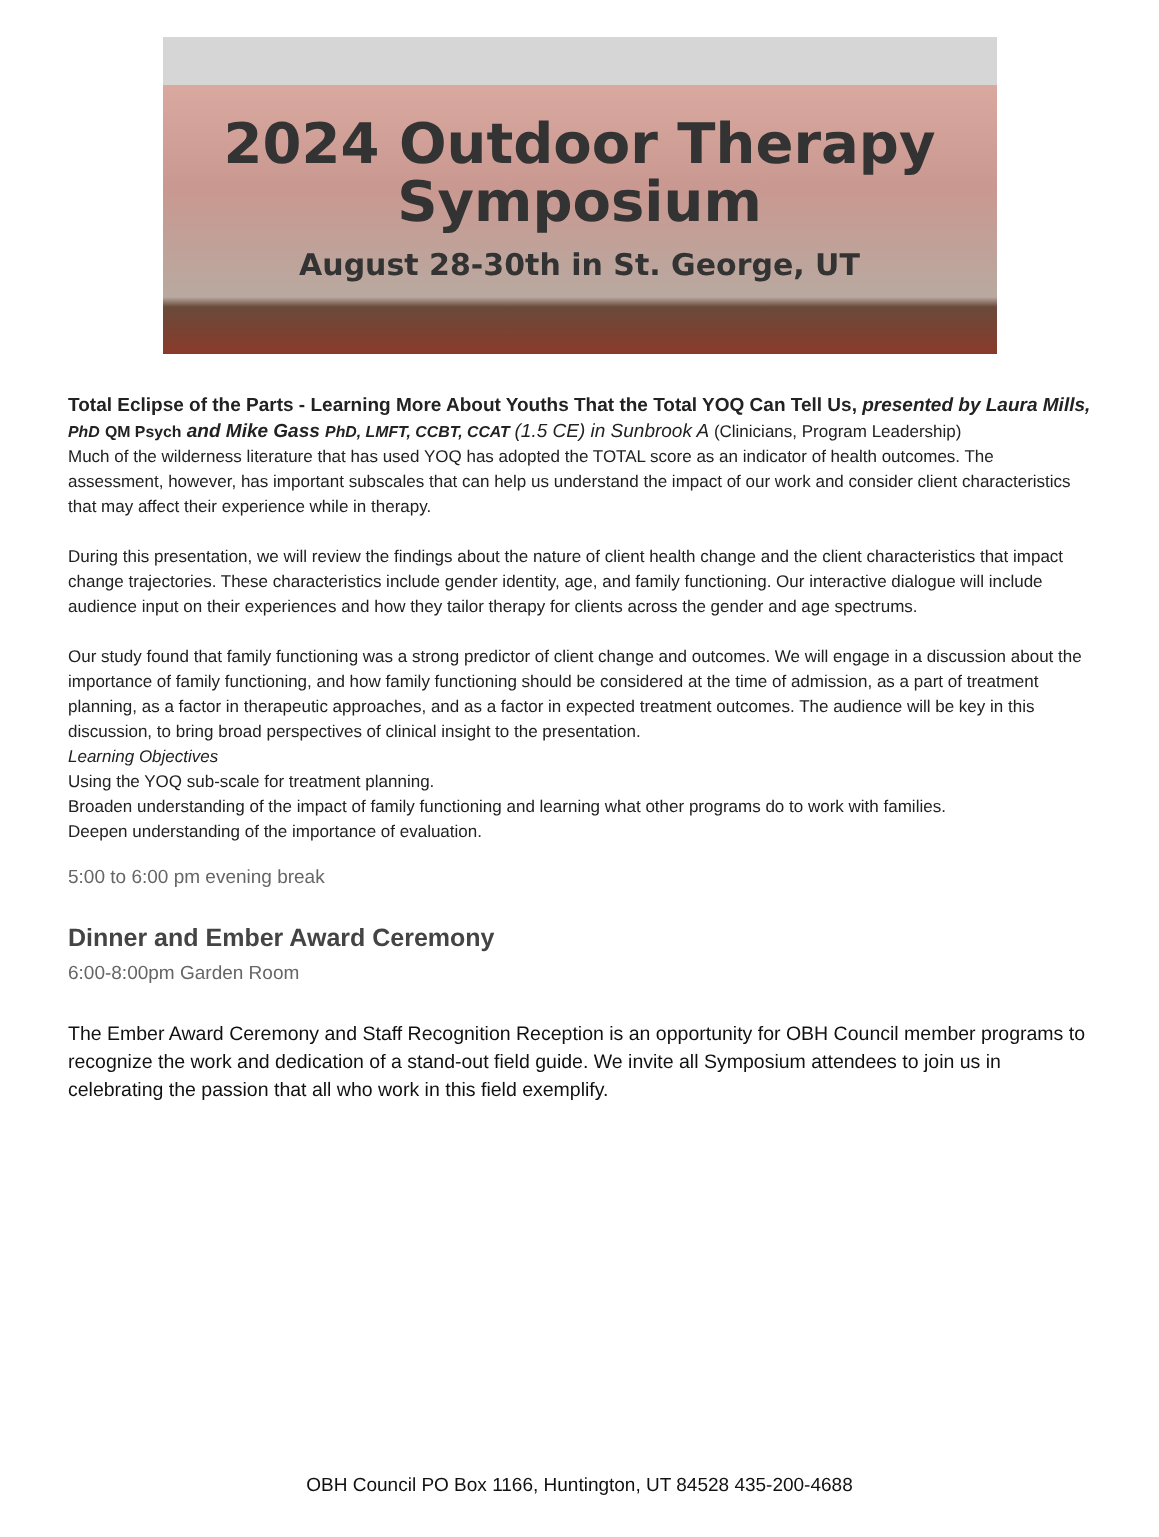2024 Outdoor Therapy
Symposium
August 28-30th in St. George, UT
Total Eclipse of the Parts - Learning More About Youths That the Total YOQ Can Tell Us, presented by Laura Mills, PhD QM Psych and Mike Gass PhD, LMFT, CCBT, CCAT (1.5 CE) in Sunbrook A (Clinicians, Program Leadership)
Much of the wilderness literature that has used YOQ has adopted the TOTAL score as an indicator of health outcomes. The assessment, however, has important subscales that can help us understand the impact of our work and consider client characteristics that may affect their experience while in therapy.
During this presentation, we will review the findings about the nature of client health change and the client characteristics that impact change trajectories. These characteristics include gender identity, age, and family functioning. Our interactive dialogue will include audience input on their experiences and how they tailor therapy for clients across the gender and age spectrums.
Our study found that family functioning was a strong predictor of client change and outcomes. We will engage in a discussion about the importance of family functioning, and how family functioning should be considered at the time of admission, as a part of treatment planning, as a factor in therapeutic approaches, and as a factor in expected treatment outcomes. The audience will be key in this discussion, to bring broad perspectives of clinical insight to the presentation.
Learning Objectives
Using the YOQ sub-scale for treatment planning.
Broaden understanding of the impact of family functioning and learning what other programs do to work with families.
Deepen understanding of the importance of evaluation.
5:00 to 6:00 pm evening break
Dinner and Ember Award Ceremony
6:00-8:00pm Garden Room
The Ember Award Ceremony and Staff Recognition Reception is an opportunity for OBH Council member programs to recognize the work and dedication of a stand-out field guide. We invite all Symposium attendees to join us in celebrating the passion that all who work in this field exemplify.
OBH Council PO Box 1166, Huntington, UT 84528 435-200-4688